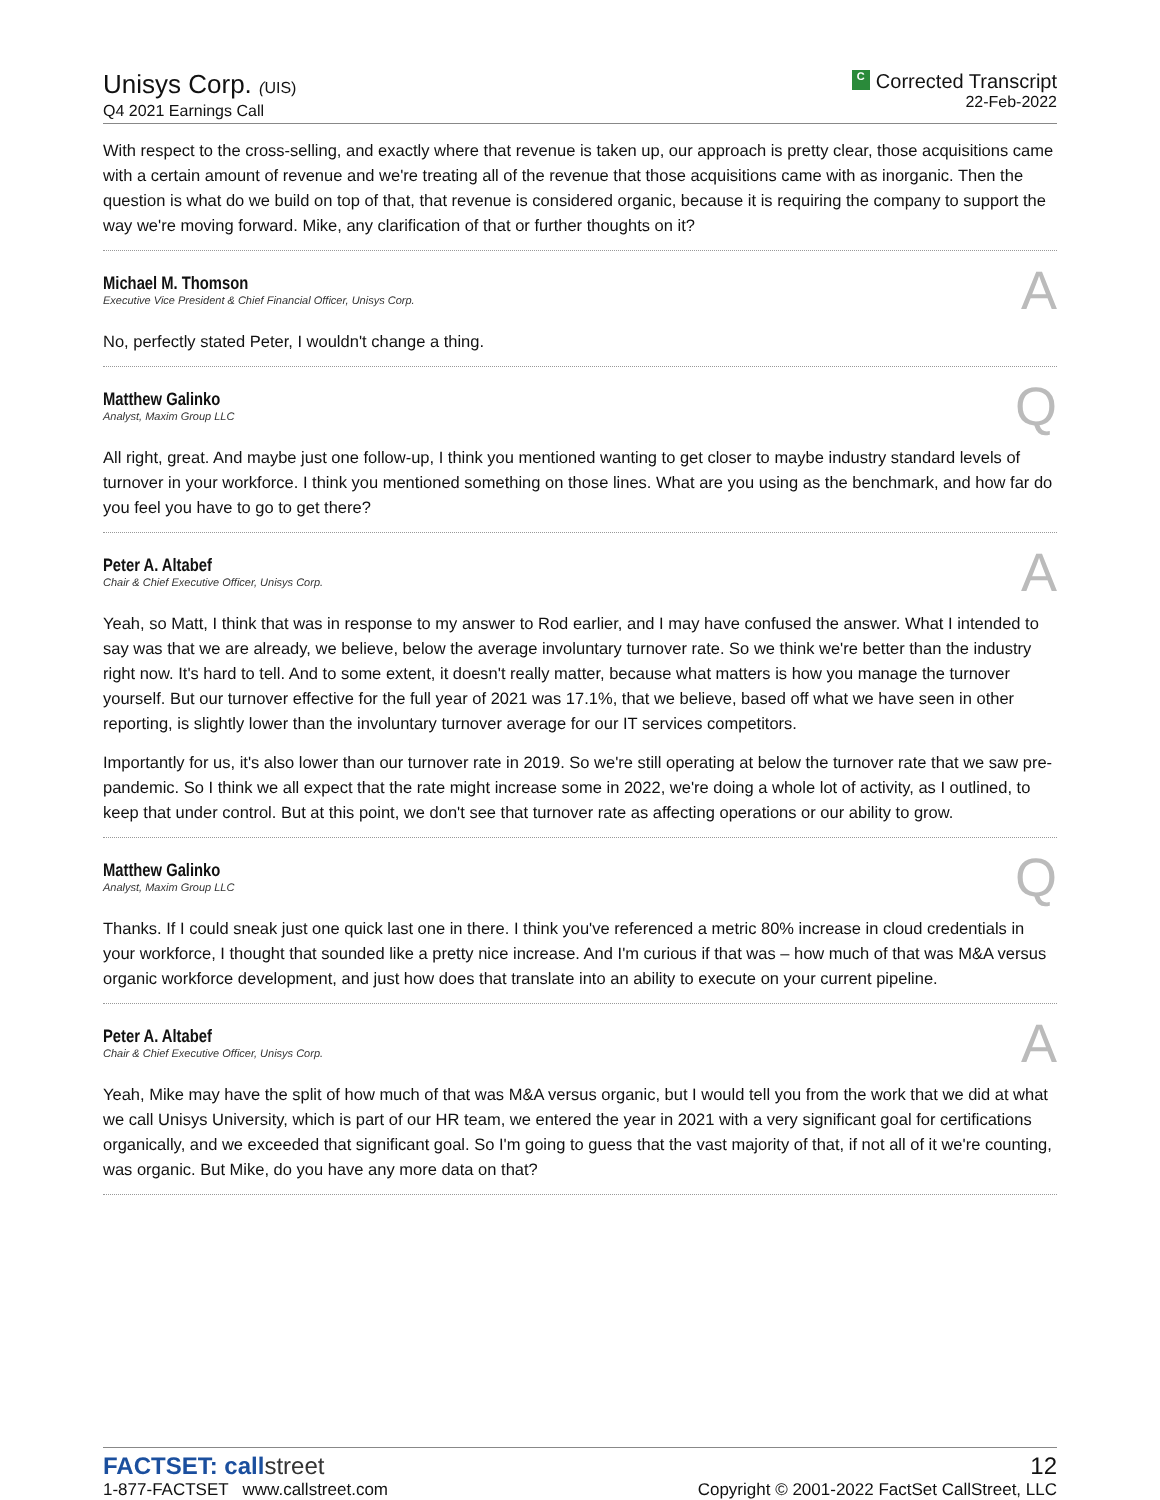Unisys Corp. (UIS)
Q4 2021 Earnings Call
C Corrected Transcript
22-Feb-2022
With respect to the cross-selling, and exactly where that revenue is taken up, our approach is pretty clear, those acquisitions came with a certain amount of revenue and we're treating all of the revenue that those acquisitions came with as inorganic. Then the question is what do we build on top of that, that revenue is considered organic, because it is requiring the company to support the way we're moving forward. Mike, any clarification of that or further thoughts on it?
Michael M. Thomson
Executive Vice President & Chief Financial Officer, Unisys Corp.
A
No, perfectly stated Peter, I wouldn't change a thing.
Matthew Galinko
Analyst, Maxim Group LLC
Q
All right, great. And maybe just one follow-up, I think you mentioned wanting to get closer to maybe industry standard levels of turnover in your workforce. I think you mentioned something on those lines. What are you using as the benchmark, and how far do you feel you have to go to get there?
Peter A. Altabef
Chair & Chief Executive Officer, Unisys Corp.
A
Yeah, so Matt, I think that was in response to my answer to Rod earlier, and I may have confused the answer. What I intended to say was that we are already, we believe, below the average involuntary turnover rate. So we think we're better than the industry right now. It's hard to tell. And to some extent, it doesn't really matter, because what matters is how you manage the turnover yourself. But our turnover effective for the full year of 2021 was 17.1%, that we believe, based off what we have seen in other reporting, is slightly lower than the involuntary turnover average for our IT services competitors.
Importantly for us, it's also lower than our turnover rate in 2019. So we're still operating at below the turnover rate that we saw pre-pandemic. So I think we all expect that the rate might increase some in 2022, we're doing a whole lot of activity, as I outlined, to keep that under control. But at this point, we don't see that turnover rate as affecting operations or our ability to grow.
Matthew Galinko
Analyst, Maxim Group LLC
Q
Thanks. If I could sneak just one quick last one in there. I think you've referenced a metric 80% increase in cloud credentials in your workforce, I thought that sounded like a pretty nice increase. And I'm curious if that was – how much of that was M&A versus organic workforce development, and just how does that translate into an ability to execute on your current pipeline.
Peter A. Altabef
Chair & Chief Executive Officer, Unisys Corp.
A
Yeah, Mike may have the split of how much of that was M&A versus organic, but I would tell you from the work that we did at what we call Unisys University, which is part of our HR team, we entered the year in 2021 with a very significant goal for certifications organically, and we exceeded that significant goal. So I'm going to guess that the vast majority of that, if not all of it we're counting, was organic. But Mike, do you have any more data on that?
FACTSET: callstreet
1-877-FACTSET www.callstreet.com
12
Copyright © 2001-2022 FactSet CallStreet, LLC